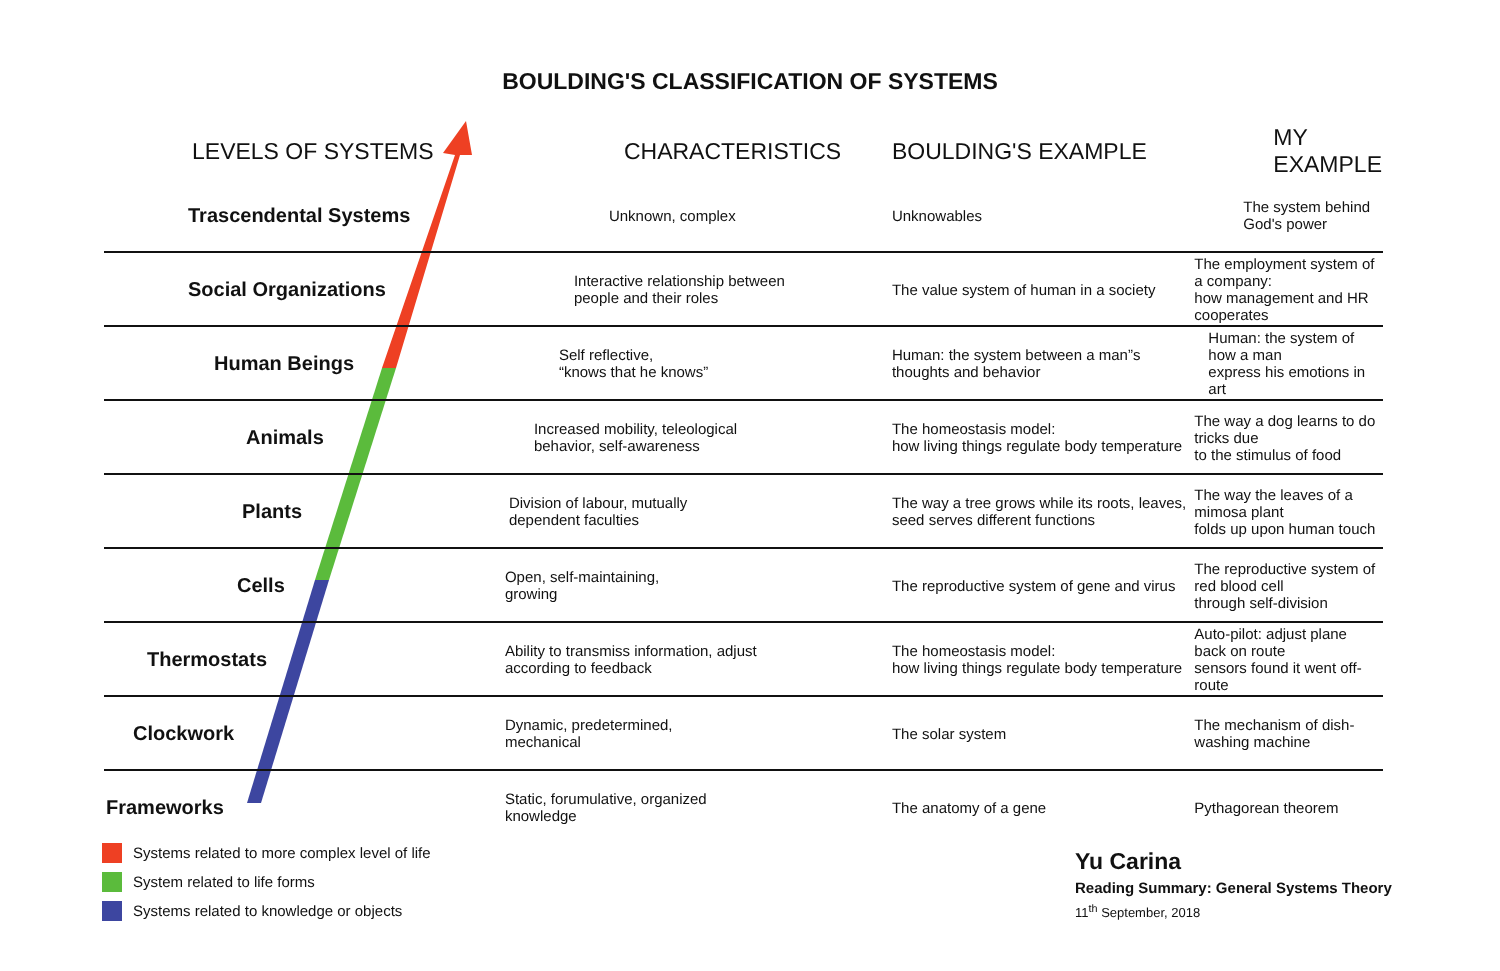BOULDING'S CLASSIFICATION OF SYSTEMS
| LEVELS OF SYSTEMS | CHARACTERISTICS | BOULDING'S EXAMPLE | MY EXAMPLE |
| --- | --- | --- | --- |
| Trascendental Systems | Unknown, complex | Unknowables | The system behind God's power |
| Social Organizations | Interactive relationship between people and their roles | The value system of human in a society | The employment system of a company: how management and HR cooperates |
| Human Beings | Self reflective, “knows that he knows” | Human: the system between a man”s thoughts and behavior | Human: the system of how a man express his emotions in art |
| Animals | Increased mobility, teleological behavior, self-awareness | The homeostasis model: how living things regulate body temperature | The way a dog learns to do tricks due to the stimulus of food |
| Plants | Division of labour, mutually dependent faculties | The way a tree grows while its roots, leaves, seed serves different functions | The way the leaves of a mimosa plant folds up upon human touch |
| Cells | Open, self-maintaining, growing | The reproductive system of gene and virus | The reproductive system of red blood cell through self-division |
| Thermostats | Ability to transmiss information, adjust according to feedback | The homeostasis model: how living things regulate body temperature | Auto-pilot: adjust plane back on route sensors found it went off-route |
| Clockwork | Dynamic, predetermined, mechanical | The solar system | The mechanism of dish-washing machine |
| Frameworks | Static, forumulative, organized knowledge | The anatomy of a gene | Pythagorean theorem |
Systems related to more complex level of life
System related to life forms
Systems related to knowledge or objects
Yu Carina
Reading Summary: General Systems Theory
11<sup>th</sup> September, 2018